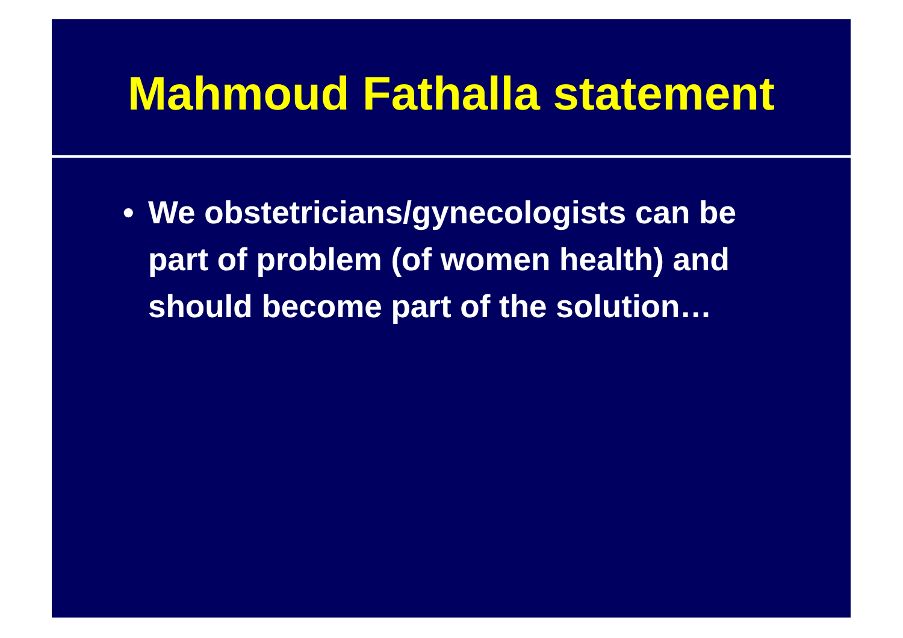Mahmoud Fathalla statement
• We obstetricians/gynecologists can be part of problem (of women health) and should become part of the solution…